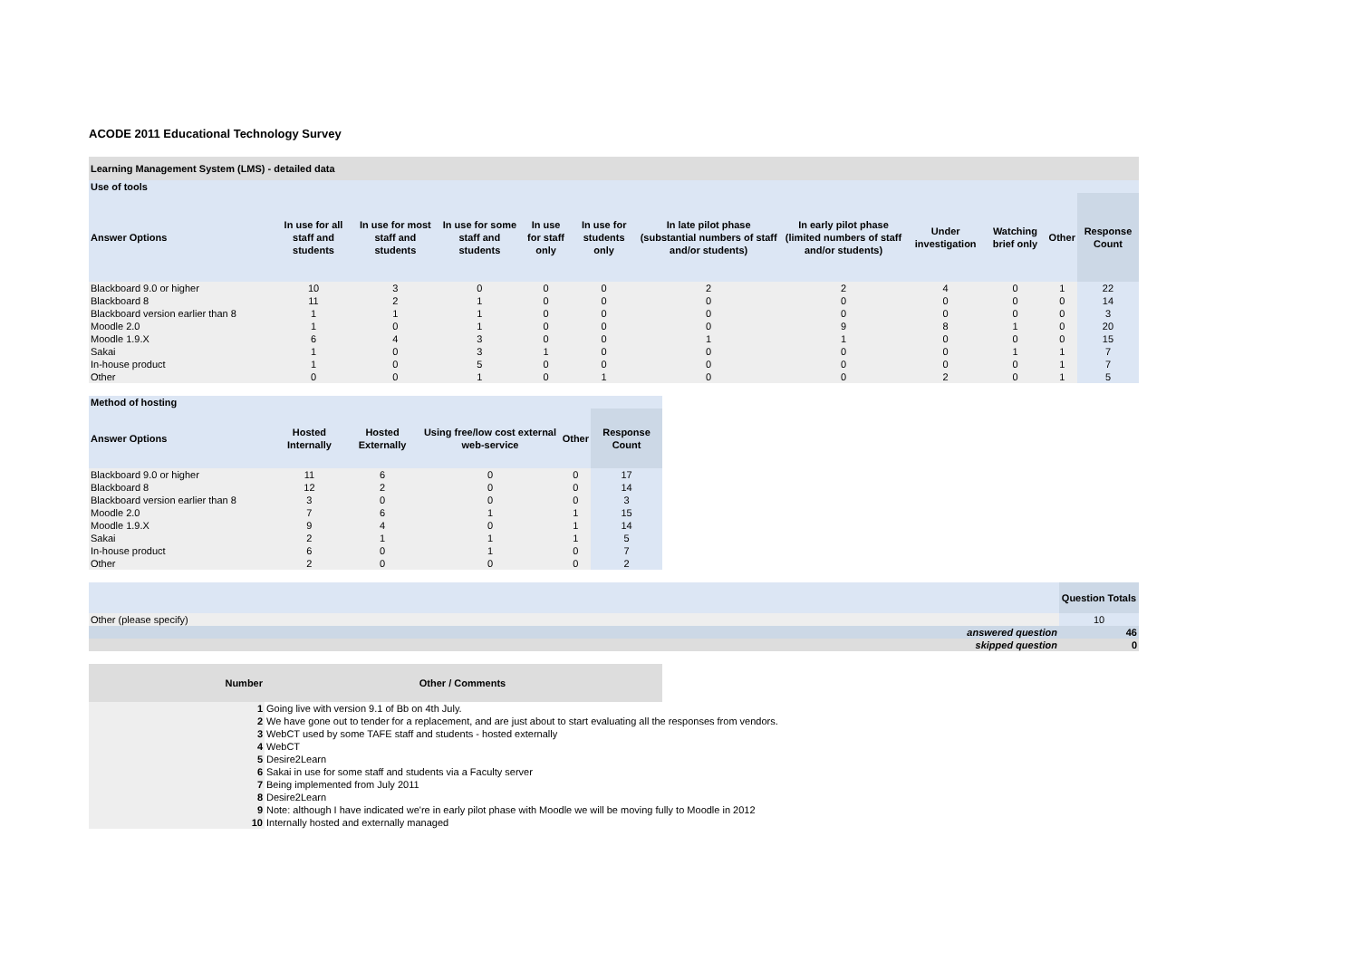ACODE 2011 Educational Technology Survey
| Learning Management System (LMS) - detailed data | | | | | | | | | | | |
| Use of tools | | | | | | | | | | | |
| Answer Options | In use for all staff and students | In use for most staff and students | In use for some staff and students | In use for staff only | In use for students only | In late pilot phase (substantial numbers of staff and/or students) | In early pilot phase (limited numbers of staff and/or students) | Under investigation | Watching brief only | Other | Response Count |
| Blackboard 9.0 or higher | 10 | 3 | 0 | 0 | 0 | 2 | 2 | 4 | 0 | 1 | 22 |
| Blackboard 8 | 11 | 2 | 1 | 0 | 0 | 0 | 0 | 0 | 0 | 0 | 14 |
| Blackboard version earlier than 8 | 1 | 1 | 1 | 0 | 0 | 0 | 0 | 0 | 0 | 0 | 3 |
| Moodle 2.0 | 1 | 0 | 1 | 0 | 0 | 0 | 9 | 8 | 1 | 0 | 20 |
| Moodle 1.9.X | 6 | 4 | 3 | 0 | 0 | 1 | 1 | 0 | 0 | 0 | 15 |
| Sakai | 1 | 0 | 3 | 1 | 0 | 0 | 0 | 0 | 1 | 1 | 7 |
| In-house product | 1 | 0 | 5 | 0 | 0 | 0 | 0 | 0 | 0 | 1 | 7 |
| Other | 0 | 0 | 1 | 0 | 1 | 0 | 0 | 2 | 0 | 1 | 5 |
| Method of hosting | | | | | |
| Answer Options | Hosted Internally | Hosted Externally | Using free/low cost external web-service | Other | Response Count |
| Blackboard 9.0 or higher | 11 | 6 | 0 | 0 | 17 |
| Blackboard 8 | 12 | 2 | 0 | 0 | 14 |
| Blackboard version earlier than 8 | 3 | 0 | 0 | 0 | 3 |
| Moodle 2.0 | 7 | 6 | 1 | 1 | 15 |
| Moodle 1.9.X | 9 | 4 | 0 | 1 | 14 |
| Sakai | 2 | 1 | 1 | 1 | 5 |
| In-house product | 6 | 0 | 1 | 0 | 7 |
| Other | 2 | 0 | 0 | 0 | 2 |
| | Question Totals |
| --- | --- |
| Other (please specify) | 10 |
| answered question | 46 |
| skipped question | 0 |
| Number | Other / Comments |
| --- | --- |
| 1 | Going live with version 9.1 of Bb on 4th July. |
| 2 | We have gone out to tender for a replacement, and are just about to start evaluating all the responses from vendors. |
| 3 | WebCT used by some TAFE staff and students - hosted externally |
| 4 | WebCT |
| 5 | Desire2Learn |
| 6 | Sakai in use for some staff and students via a Faculty server |
| 7 | Being implemented from July 2011 |
| 8 | Desire2Learn |
| 9 | Note: although I have indicated we're in early pilot phase with Moodle we will be moving fully to Moodle in 2012 |
| 10 | Internally hosted and externally managed |